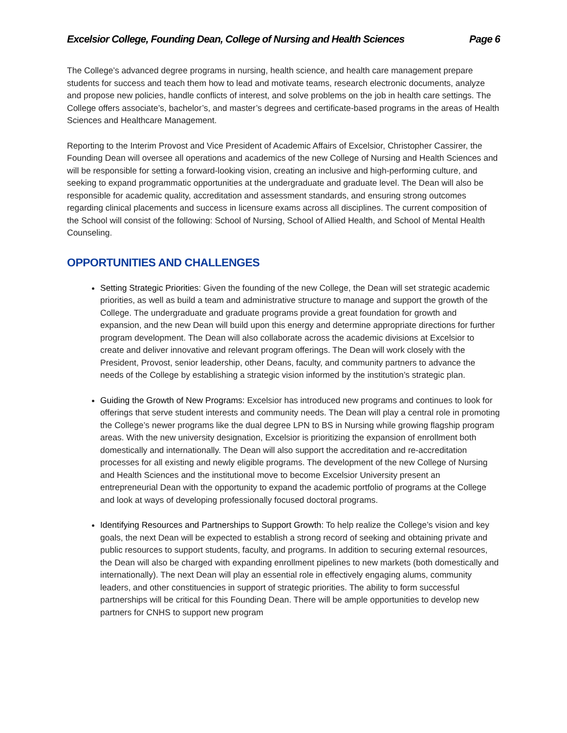Excelsior College, Founding Dean, College of Nursing and Health Sciences Page 6
The College’s advanced degree programs in nursing, health science, and health care management prepare students for success and teach them how to lead and motivate teams, research electronic documents, analyze and propose new policies, handle conflicts of interest, and solve problems on the job in health care settings. The College offers associate’s, bachelor’s, and master’s degrees and certificate-based programs in the areas of Health Sciences and Healthcare Management.
Reporting to the Interim Provost and Vice President of Academic Affairs of Excelsior, Christopher Cassirer, the Founding Dean will oversee all operations and academics of the new College of Nursing and Health Sciences and will be responsible for setting a forward-looking vision, creating an inclusive and high-performing culture, and seeking to expand programmatic opportunities at the undergraduate and graduate level. The Dean will also be responsible for academic quality, accreditation and assessment standards, and ensuring strong outcomes regarding clinical placements and success in licensure exams across all disciplines. The current composition of the School will consist of the following: School of Nursing, School of Allied Health, and School of Mental Health Counseling.
OPPORTUNITIES AND CHALLENGES
Setting Strategic Priorities: Given the founding of the new College, the Dean will set strategic academic priorities, as well as build a team and administrative structure to manage and support the growth of the College. The undergraduate and graduate programs provide a great foundation for growth and expansion, and the new Dean will build upon this energy and determine appropriate directions for further program development. The Dean will also collaborate across the academic divisions at Excelsior to create and deliver innovative and relevant program offerings. The Dean will work closely with the President, Provost, senior leadership, other Deans, faculty, and community partners to advance the needs of the College by establishing a strategic vision informed by the institution’s strategic plan.
Guiding the Growth of New Programs: Excelsior has introduced new programs and continues to look for offerings that serve student interests and community needs. The Dean will play a central role in promoting the College’s newer programs like the dual degree LPN to BS in Nursing while growing flagship program areas. With the new university designation, Excelsior is prioritizing the expansion of enrollment both domestically and internationally. The Dean will also support the accreditation and re-accreditation processes for all existing and newly eligible programs. The development of the new College of Nursing and Health Sciences and the institutional move to become Excelsior University present an entrepreneurial Dean with the opportunity to expand the academic portfolio of programs at the College and look at ways of developing professionally focused doctoral programs.
Identifying Resources and Partnerships to Support Growth: To help realize the College’s vision and key goals, the next Dean will be expected to establish a strong record of seeking and obtaining private and public resources to support students, faculty, and programs. In addition to securing external resources, the Dean will also be charged with expanding enrollment pipelines to new markets (both domestically and internationally). The next Dean will play an essential role in effectively engaging alums, community leaders, and other constituencies in support of strategic priorities. The ability to form successful partnerships will be critical for this Founding Dean. There will be ample opportunities to develop new partners for CNHS to support new program